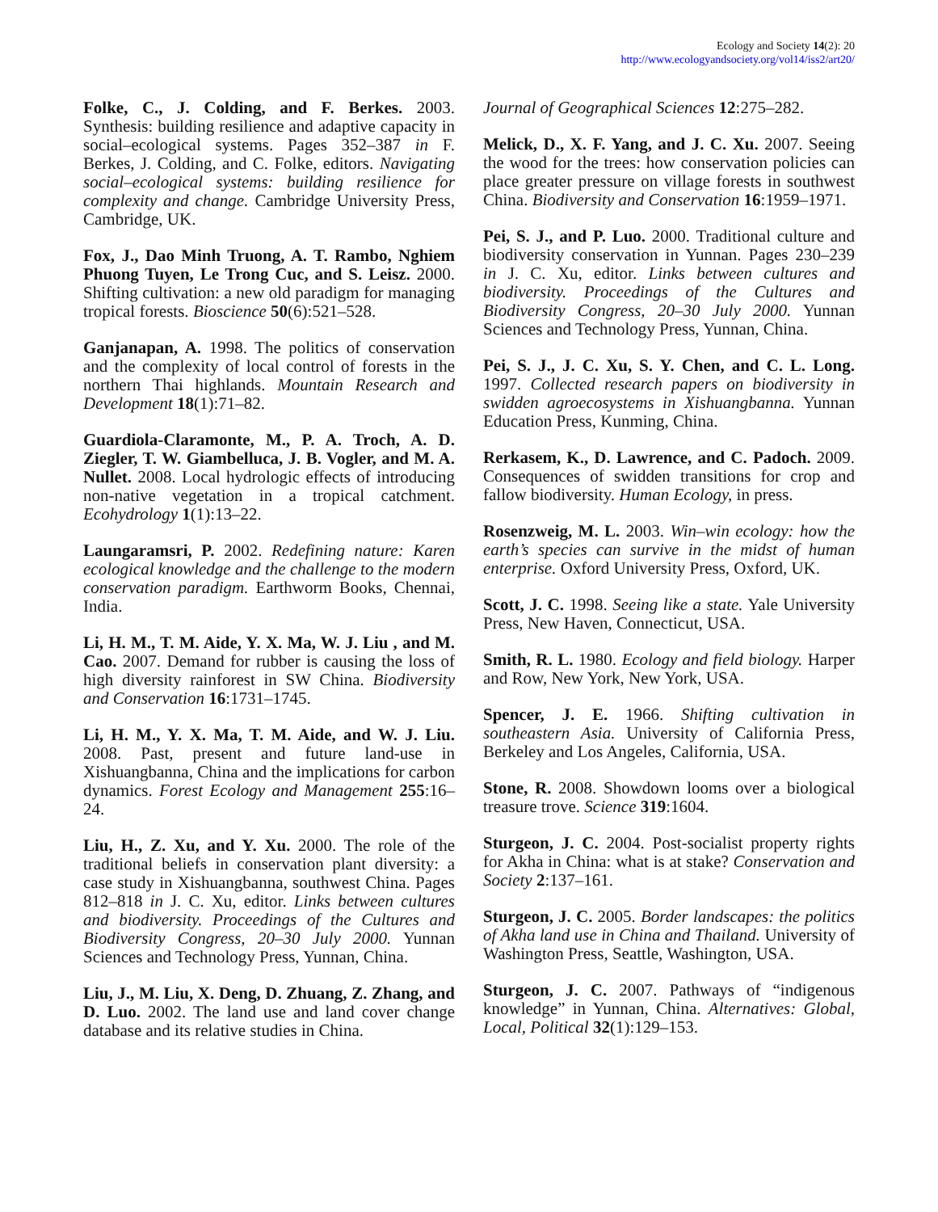Ecology and Society 14(2): 20
http://www.ecologyandsociety.org/vol14/iss2/art20/
Folke, C., J. Colding, and F. Berkes. 2003. Synthesis: building resilience and adaptive capacity in social–ecological systems. Pages 352–387 in F. Berkes, J. Colding, and C. Folke, editors. Navigating social–ecological systems: building resilience for complexity and change. Cambridge University Press, Cambridge, UK.
Fox, J., Dao Minh Truong, A. T. Rambo, Nghiem Phuong Tuyen, Le Trong Cuc, and S. Leisz. 2000. Shifting cultivation: a new old paradigm for managing tropical forests. Bioscience 50(6):521–528.
Ganjanapan, A. 1998. The politics of conservation and the complexity of local control of forests in the northern Thai highlands. Mountain Research and Development 18(1):71–82.
Guardiola-Claramonte, M., P. A. Troch, A. D. Ziegler, T. W. Giambelluca, J. B. Vogler, and M. A. Nullet. 2008. Local hydrologic effects of introducing non-native vegetation in a tropical catchment. Ecohydrology 1(1):13–22.
Laungaramsri, P. 2002. Redefining nature: Karen ecological knowledge and the challenge to the modern conservation paradigm. Earthworm Books, Chennai, India.
Li, H. M., T. M. Aide, Y. X. Ma, W. J. Liu , and M. Cao. 2007. Demand for rubber is causing the loss of high diversity rainforest in SW China. Biodiversity and Conservation 16:1731–1745.
Li, H. M., Y. X. Ma, T. M. Aide, and W. J. Liu. 2008. Past, present and future land-use in Xishuangbanna, China and the implications for carbon dynamics. Forest Ecology and Management 255:16–24.
Liu, H., Z. Xu, and Y. Xu. 2000. The role of the traditional beliefs in conservation plant diversity: a case study in Xishuangbanna, southwest China. Pages 812–818 in J. C. Xu, editor. Links between cultures and biodiversity. Proceedings of the Cultures and Biodiversity Congress, 20–30 July 2000. Yunnan Sciences and Technology Press, Yunnan, China.
Liu, J., M. Liu, X. Deng, D. Zhuang, Z. Zhang, and D. Luo. 2002. The land use and land cover change database and its relative studies in China.
Journal of Geographical Sciences 12:275–282.
Melick, D., X. F. Yang, and J. C. Xu. 2007. Seeing the wood for the trees: how conservation policies can place greater pressure on village forests in southwest China. Biodiversity and Conservation 16:1959–1971.
Pei, S. J., and P. Luo. 2000. Traditional culture and biodiversity conservation in Yunnan. Pages 230–239 in J. C. Xu, editor. Links between cultures and biodiversity. Proceedings of the Cultures and Biodiversity Congress, 20–30 July 2000. Yunnan Sciences and Technology Press, Yunnan, China.
Pei, S. J., J. C. Xu, S. Y. Chen, and C. L. Long. 1997. Collected research papers on biodiversity in swidden agroecosystems in Xishuangbanna. Yunnan Education Press, Kunming, China.
Rerkasem, K., D. Lawrence, and C. Padoch. 2009. Consequences of swidden transitions for crop and fallow biodiversity. Human Ecology, in press.
Rosenzweig, M. L. 2003. Win–win ecology: how the earth’s species can survive in the midst of human enterprise. Oxford University Press, Oxford, UK.
Scott, J. C. 1998. Seeing like a state. Yale University Press, New Haven, Connecticut, USA.
Smith, R. L. 1980. Ecology and field biology. Harper and Row, New York, New York, USA.
Spencer, J. E. 1966. Shifting cultivation in southeastern Asia. University of California Press, Berkeley and Los Angeles, California, USA.
Stone, R. 2008. Showdown looms over a biological treasure trove. Science 319:1604.
Sturgeon, J. C. 2004. Post-socialist property rights for Akha in China: what is at stake? Conservation and Society 2:137–161.
Sturgeon, J. C. 2005. Border landscapes: the politics of Akha land use in China and Thailand. University of Washington Press, Seattle, Washington, USA.
Sturgeon, J. C. 2007. Pathways of “indigenous knowledge” in Yunnan, China. Alternatives: Global, Local, Political 32(1):129–153.